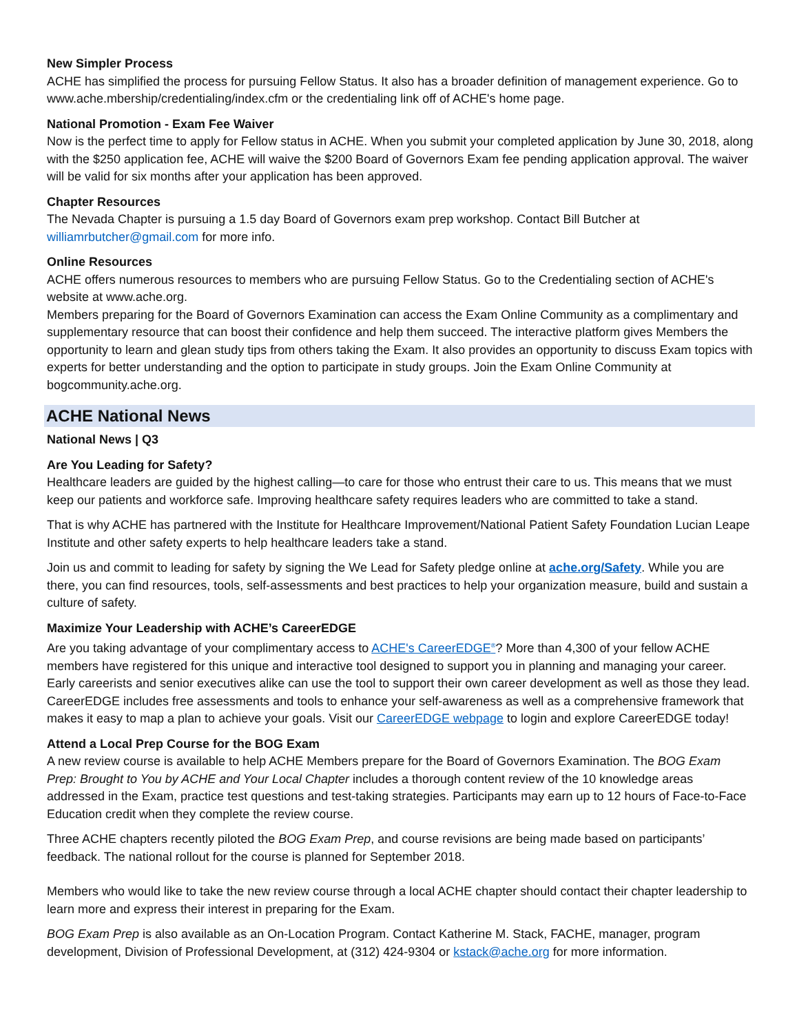New Simpler Process
ACHE has simplified the process for pursuing Fellow Status. It also has a broader definition of management experience. Go to www.ache.mbership/credentialing/index.cfm or the credentialing link off of ACHE's home page.
National Promotion - Exam Fee Waiver
Now is the perfect time to apply for Fellow status in ACHE. When you submit your completed application by June 30, 2018, along with the $250 application fee, ACHE will waive the $200 Board of Governors Exam fee pending application approval. The waiver will be valid for six months after your application has been approved.
Chapter Resources
The Nevada Chapter is pursuing a 1.5 day Board of Governors exam prep workshop. Contact Bill Butcher at williamrbutcher@gmail.com for more info.
Online Resources
ACHE offers numerous resources to members who are pursuing Fellow Status. Go to the Credentialing section of ACHE's website at www.ache.org.
Members preparing for the Board of Governors Examination can access the Exam Online Community as a complimentary and supplementary resource that can boost their confidence and help them succeed. The interactive platform gives Members the opportunity to learn and glean study tips from others taking the Exam. It also provides an opportunity to discuss Exam topics with experts for better understanding and the option to participate in study groups. Join the Exam Online Community at bogcommunity.ache.org.
ACHE National News
National News | Q3
Are You Leading for Safety?
Healthcare leaders are guided by the highest calling—to care for those who entrust their care to us. This means that we must keep our patients and workforce safe. Improving healthcare safety requires leaders who are committed to take a stand.
That is why ACHE has partnered with the Institute for Healthcare Improvement/National Patient Safety Foundation Lucian Leape Institute and other safety experts to help healthcare leaders take a stand.
Join us and commit to leading for safety by signing the We Lead for Safety pledge online at ache.org/Safety. While you are there, you can find resources, tools, self-assessments and best practices to help your organization measure, build and sustain a culture of safety.
Maximize Your Leadership with ACHE’s CareerEDGE
Are you taking advantage of your complimentary access to ACHE's CareerEDGE<sup>®</sup>? More than 4,300 of your fellow ACHE members have registered for this unique and interactive tool designed to support you in planning and managing your career. Early careerists and senior executives alike can use the tool to support their own career development as well as those they lead. CareerEDGE includes free assessments and tools to enhance your self-awareness as well as a comprehensive framework that makes it easy to map a plan to achieve your goals. Visit our CareerEDGE webpage to login and explore CareerEDGE today!
Attend a Local Prep Course for the BOG Exam
A new review course is available to help ACHE Members prepare for the Board of Governors Examination. The BOG Exam Prep: Brought to You by ACHE and Your Local Chapter includes a thorough content review of the 10 knowledge areas addressed in the Exam, practice test questions and test-taking strategies. Participants may earn up to 12 hours of Face-to-Face Education credit when they complete the review course.
Three ACHE chapters recently piloted the BOG Exam Prep, and course revisions are being made based on participants’ feedback. The national rollout for the course is planned for September 2018.
Members who would like to take the new review course through a local ACHE chapter should contact their chapter leadership to learn more and express their interest in preparing for the Exam.
BOG Exam Prep is also available as an On-Location Program. Contact Katherine M. Stack, FACHE, manager, program development, Division of Professional Development, at (312) 424-9304 or kstack@ache.org for more information.